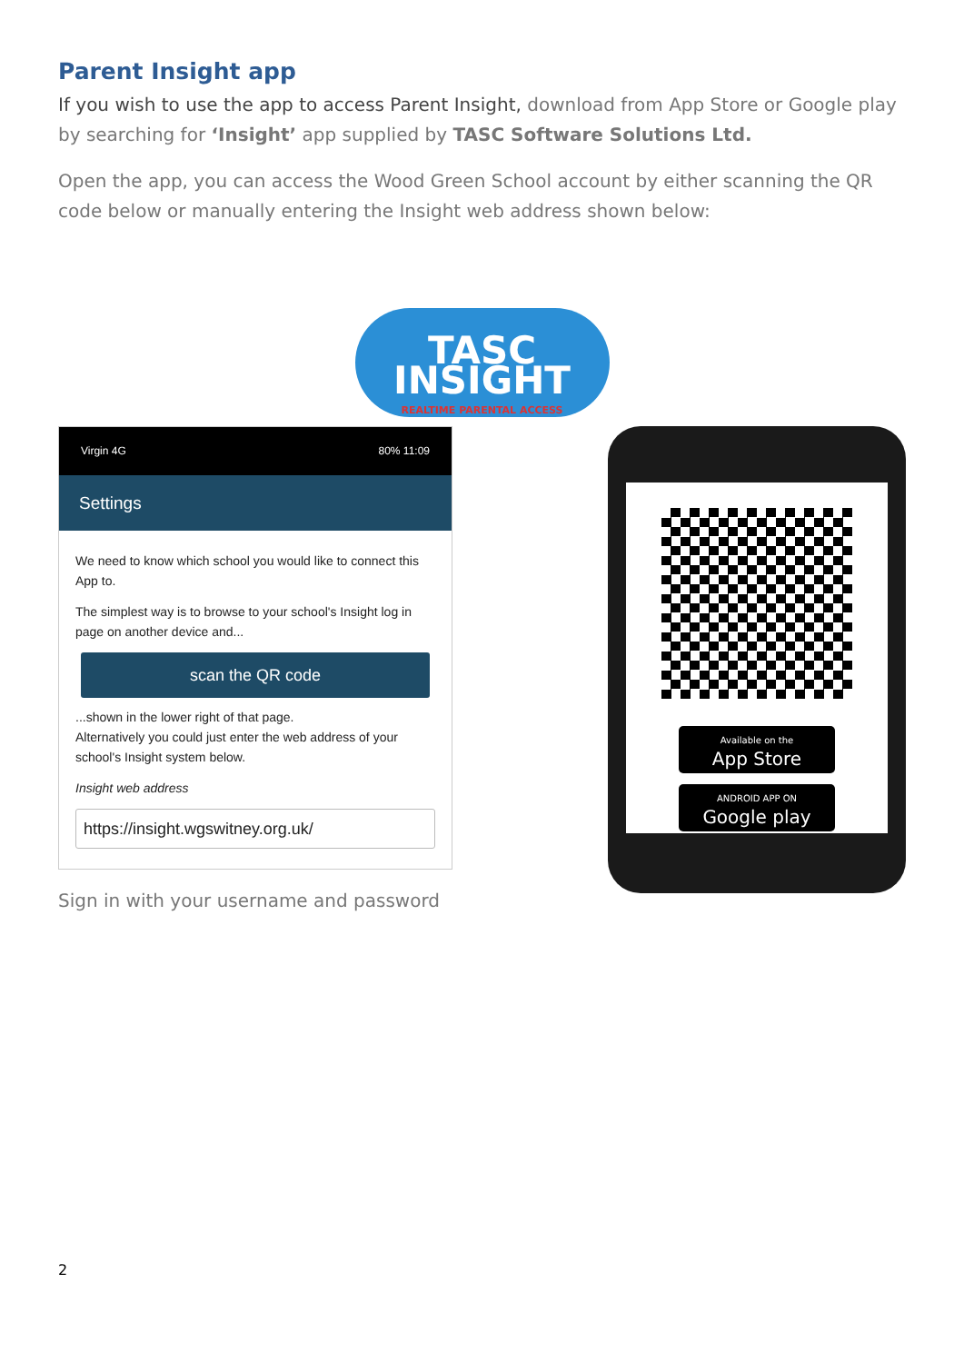Parent Insight app
If you wish to use the app to access Parent Insight, download from App Store or Google play by searching for ‘Insight’ app supplied by TASC Software Solutions Ltd.
Open the app, you can access the Wood Green School account by either scanning the QR code below or manually entering the Insight web address shown below:
TASC INSIGHT
REALTIME PARENTAL ACCESS
Virgin 4G 80% 11:09
Settings
We need to know which school you would like to connect this App to.
The simplest way is to browse to your school's Insight log in page on another device and...
scan the QR code
...shown in the lower right of that page.
Alternatively you could just enter the web address of your school's Insight system below.
Insight web address
https://insight.wgswitney.org.uk/
Sign in with your username and password
Available on the
App Store
ANDROID APP ON
Google play
2